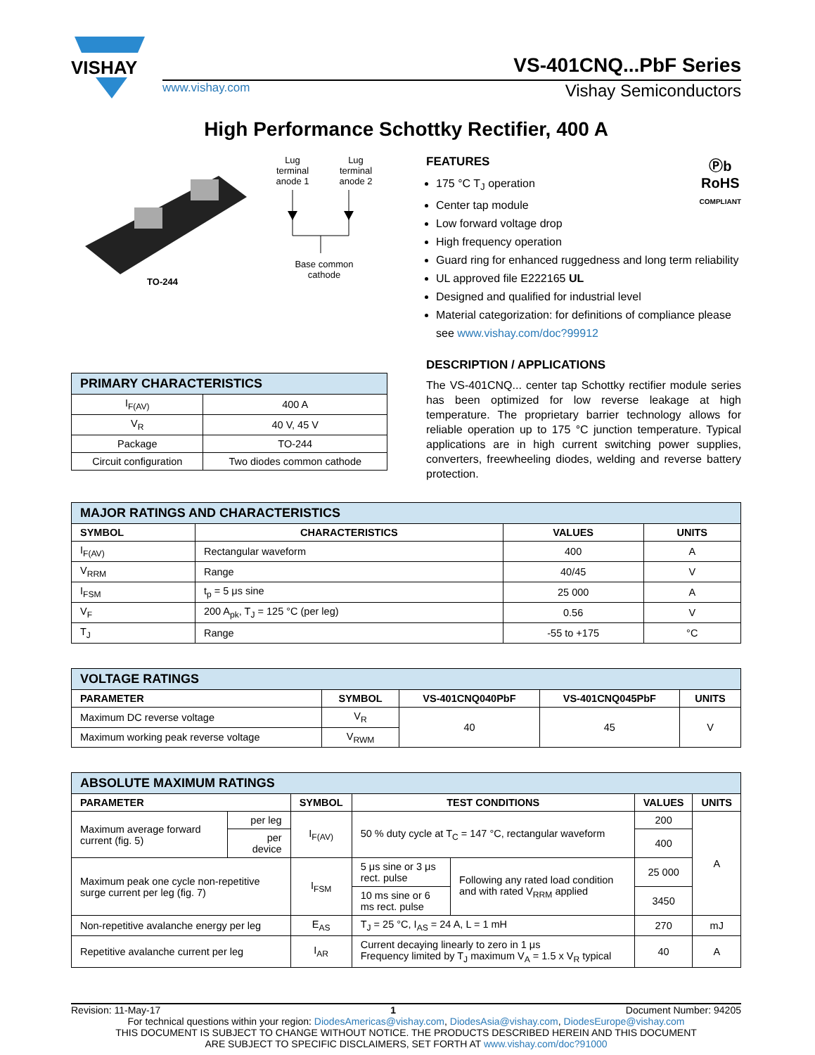VISHAY
VS-401CNQ...PbF Series
www.vishay.com Vishay Semiconductors
High Performance Schottky Rectifier, 400 A
TO-244 Lug
terminal
anode 1 Lug
terminal
anode 2
Base common
cathode
| PRIMARY CHARACTERISTICS | |
| --- | --- |
| I<sub>F(AV)</sub> | 400 A |
| V<sub>R</sub> | 40 V, 45 V |
| Package | TO-244 |
| Circuit configuration | Two diodes common cathode |
Ⓟb
RoHS
COMPLIANT
FEATURES
175 °C T<sub>J</sub> operation
Center tap module
Low forward voltage drop
High frequency operation
Guard ring for enhanced ruggedness and long term reliability
UL approved file E222165 UL
Designed and qualified for industrial level
Material categorization: for definitions of compliance please see www.vishay.com/doc?99912
DESCRIPTION / APPLICATIONS
The VS-401CNQ... center tap Schottky rectifier module series has been optimized for low reverse leakage at high temperature. The proprietary barrier technology allows for reliable operation up to 175 °C junction temperature. Typical applications are in high current switching power supplies, converters, freewheeling diodes, welding and reverse battery protection.
| MAJOR RATINGS AND CHARACTERISTICS | | | |
| --- | --- | --- | --- |
| SYMBOL | CHARACTERISTICS | VALUES | UNITS |
| I<sub>F(AV)</sub> | Rectangular waveform | 400 | A |
| V<sub>RRM</sub> | Range | 40/45 | V |
| I<sub>FSM</sub> | t<sub>p</sub> = 5 μs sine | 25 000 | A |
| V<sub>F</sub> | 200 A<sub>pk</sub>, T<sub>J</sub> = 125 °C (per leg) | 0.56 | V |
| T<sub>J</sub> | Range | -55 to +175 | °C |
| VOLTAGE RATINGS | | | | |
| --- | --- | --- | --- | --- |
| PARAMETER | SYMBOL | VS-401CNQ040PbF | VS-401CNQ045PbF | UNITS |
| Maximum DC reverse voltage | V<sub>R</sub> | 40 | 45 | V |
| Maximum working peak reverse voltage | V<sub>RWM</sub> | | | |
| ABSOLUTE MAXIMUM RATINGS | | | | | | |
| --- | --- | --- | --- | --- | --- | --- |
| PARAMETER | | SYMBOL | TEST CONDITIONS | | VALUES | UNITS |
| Maximum average forward current (fig. 5) | per leg | I<sub>F(AV)</sub> | 50 % duty cycle at T<sub>C</sub> = 147 °C, rectangular waveform | | 200 | A |
| | per device | | | | 400 | |
| Maximum peak one cycle non-repetitive surge current per leg (fig. 7) | | I<sub>FSM</sub> | 5 μs sine or 3 μs rect. pulse | Following any rated load condition and with rated V<sub>RRM</sub> applied | 25 000 | |
| | | | 10 ms sine or 6 ms rect. pulse | | 3450 | |
| Non-repetitive avalanche energy per leg | | E<sub>AS</sub> | T<sub>J</sub> = 25 °C, I<sub>AS</sub> = 24 A, L = 1 mH | | 270 | mJ |
| Repetitive avalanche current per leg | | I<sub>AR</sub> | Current decaying linearly to zero in 1 μs Frequency limited by T<sub>J</sub> maximum V<sub>A</sub> = 1.5 x V<sub>R</sub> typical | | 40 | A |
Revision: 11-May-17 1 Document Number: 94205
For technical questions within your region: DiodesAmericas@vishay.com, DiodesAsia@vishay.com, DiodesEurope@vishay.com
THIS DOCUMENT IS SUBJECT TO CHANGE WITHOUT NOTICE. THE PRODUCTS DESCRIBED HEREIN AND THIS DOCUMENT
ARE SUBJECT TO SPECIFIC DISCLAIMERS, SET FORTH AT www.vishay.com/doc?91000